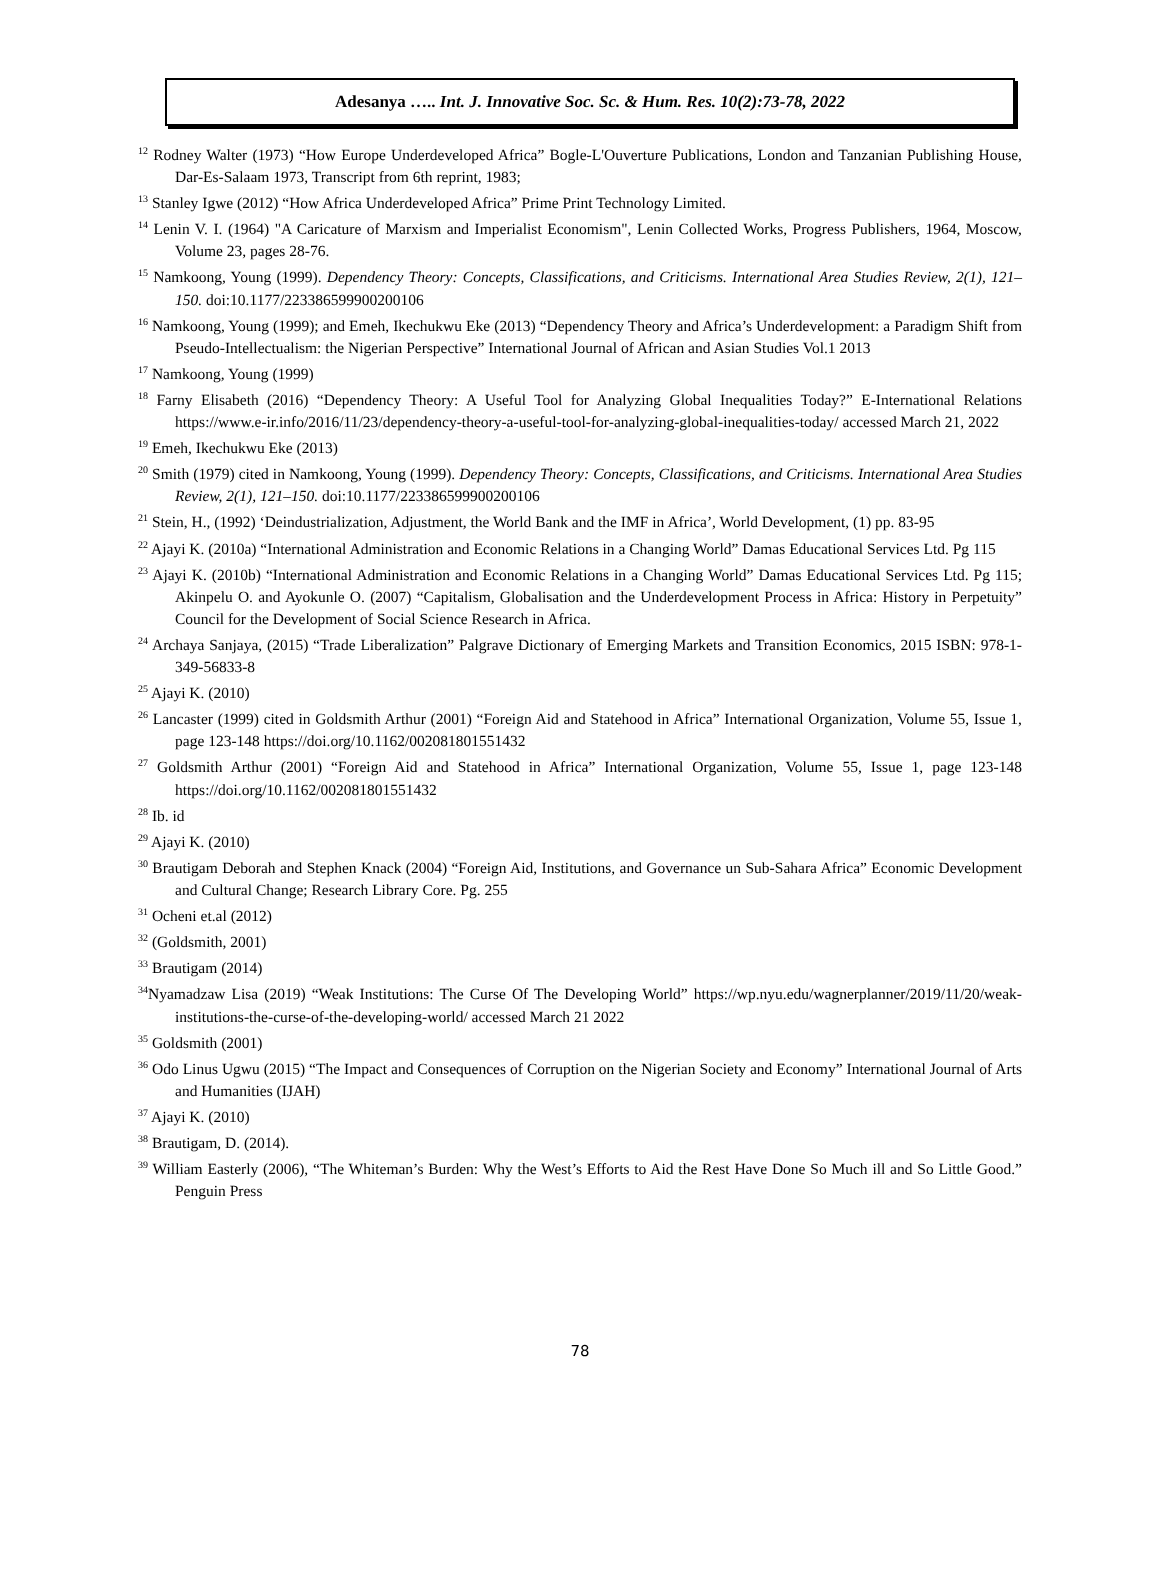Adesanya ….. Int. J. Innovative Soc. Sc. & Hum. Res. 10(2):73-78, 2022
<sup>12</sup> Rodney Walter (1973) “How Europe Underdeveloped Africa” Bogle-L'Ouverture Publications, London and Tanzanian Publishing House, Dar-Es-Salaam 1973, Transcript from 6th reprint, 1983;
<sup>13</sup> Stanley Igwe (2012) “How Africa Underdeveloped Africa” Prime Print Technology Limited.
<sup>14</sup> Lenin V. I. (1964) "A Caricature of Marxism and Imperialist Economism", Lenin Collected Works, Progress Publishers, 1964, Moscow, Volume 23, pages 28-76.
<sup>15</sup> Namkoong, Young (1999). Dependency Theory: Concepts, Classifications, and Criticisms. International Area Studies Review, 2(1), 121–150. doi:10.1177/223386599900200106
<sup>16</sup> Namkoong, Young (1999); and Emeh, Ikechukwu Eke (2013) “Dependency Theory and Africa’s Underdevelopment: a Paradigm Shift from Pseudo-Intellectualism: the Nigerian Perspective” International Journal of African and Asian Studies Vol.1 2013
<sup>17</sup> Namkoong, Young (1999)
<sup>18</sup> Farny Elisabeth (2016) “Dependency Theory: A Useful Tool for Analyzing Global Inequalities Today?” E-International Relations https://www.e-ir.info/2016/11/23/dependency-theory-a-useful-tool-for-analyzing-global-inequalities-today/ accessed March 21, 2022
<sup>19</sup> Emeh, Ikechukwu Eke (2013)
<sup>20</sup> Smith (1979) cited in Namkoong, Young (1999). Dependency Theory: Concepts, Classifications, and Criticisms. International Area Studies Review, 2(1), 121–150. doi:10.1177/223386599900200106
<sup>21</sup> Stein, H., (1992) ‘Deindustrialization, Adjustment, the World Bank and the IMF in Africa’, World Development, (1) pp. 83-95
<sup>22</sup> Ajayi K. (2010a) “International Administration and Economic Relations in a Changing World” Damas Educational Services Ltd. Pg 115
<sup>23</sup> Ajayi K. (2010b) “International Administration and Economic Relations in a Changing World” Damas Educational Services Ltd. Pg 115; Akinpelu O. and Ayokunle O. (2007) “Capitalism, Globalisation and the Underdevelopment Process in Africa: History in Perpetuity” Council for the Development of Social Science Research in Africa.
<sup>24</sup> Archaya Sanjaya, (2015) “Trade Liberalization” Palgrave Dictionary of Emerging Markets and Transition Economics, 2015 ISBN: 978-1-349-56833-8
<sup>25</sup> Ajayi K. (2010)
<sup>26</sup> Lancaster (1999) cited in Goldsmith Arthur (2001) “Foreign Aid and Statehood in Africa” International Organization, Volume 55, Issue 1, page 123-148 https://doi.org/10.1162/002081801551432
<sup>27</sup> Goldsmith Arthur (2001) “Foreign Aid and Statehood in Africa” International Organization, Volume 55, Issue 1, page 123-148 https://doi.org/10.1162/002081801551432
<sup>28</sup> Ib. id
<sup>29</sup> Ajayi K. (2010)
<sup>30</sup> Brautigam Deborah and Stephen Knack (2004) “Foreign Aid, Institutions, and Governance un Sub-Sahara Africa” Economic Development and Cultural Change; Research Library Core. Pg. 255
<sup>31</sup> Ocheni et.al (2012)
<sup>32</sup> (Goldsmith, 2001)
<sup>33</sup> Brautigam (2014)
<sup>34</sup> Nyamadzaw Lisa (2019) “Weak Institutions: The Curse Of The Developing World” https://wp.nyu.edu/wagnerplanner/2019/11/20/weak-institutions-the-curse-of-the-developing-world/ accessed March 21 2022
<sup>35</sup> Goldsmith (2001)
<sup>36</sup> Odo Linus Ugwu (2015) “The Impact and Consequences of Corruption on the Nigerian Society and Economy” International Journal of Arts and Humanities (IJAH)
<sup>37</sup> Ajayi K. (2010)
<sup>38</sup> Brautigam, D. (2014).
<sup>39</sup> William Easterly (2006), “The Whiteman’s Burden: Why the West’s Efforts to Aid the Rest Have Done So Much ill and So Little Good.” Penguin Press
78